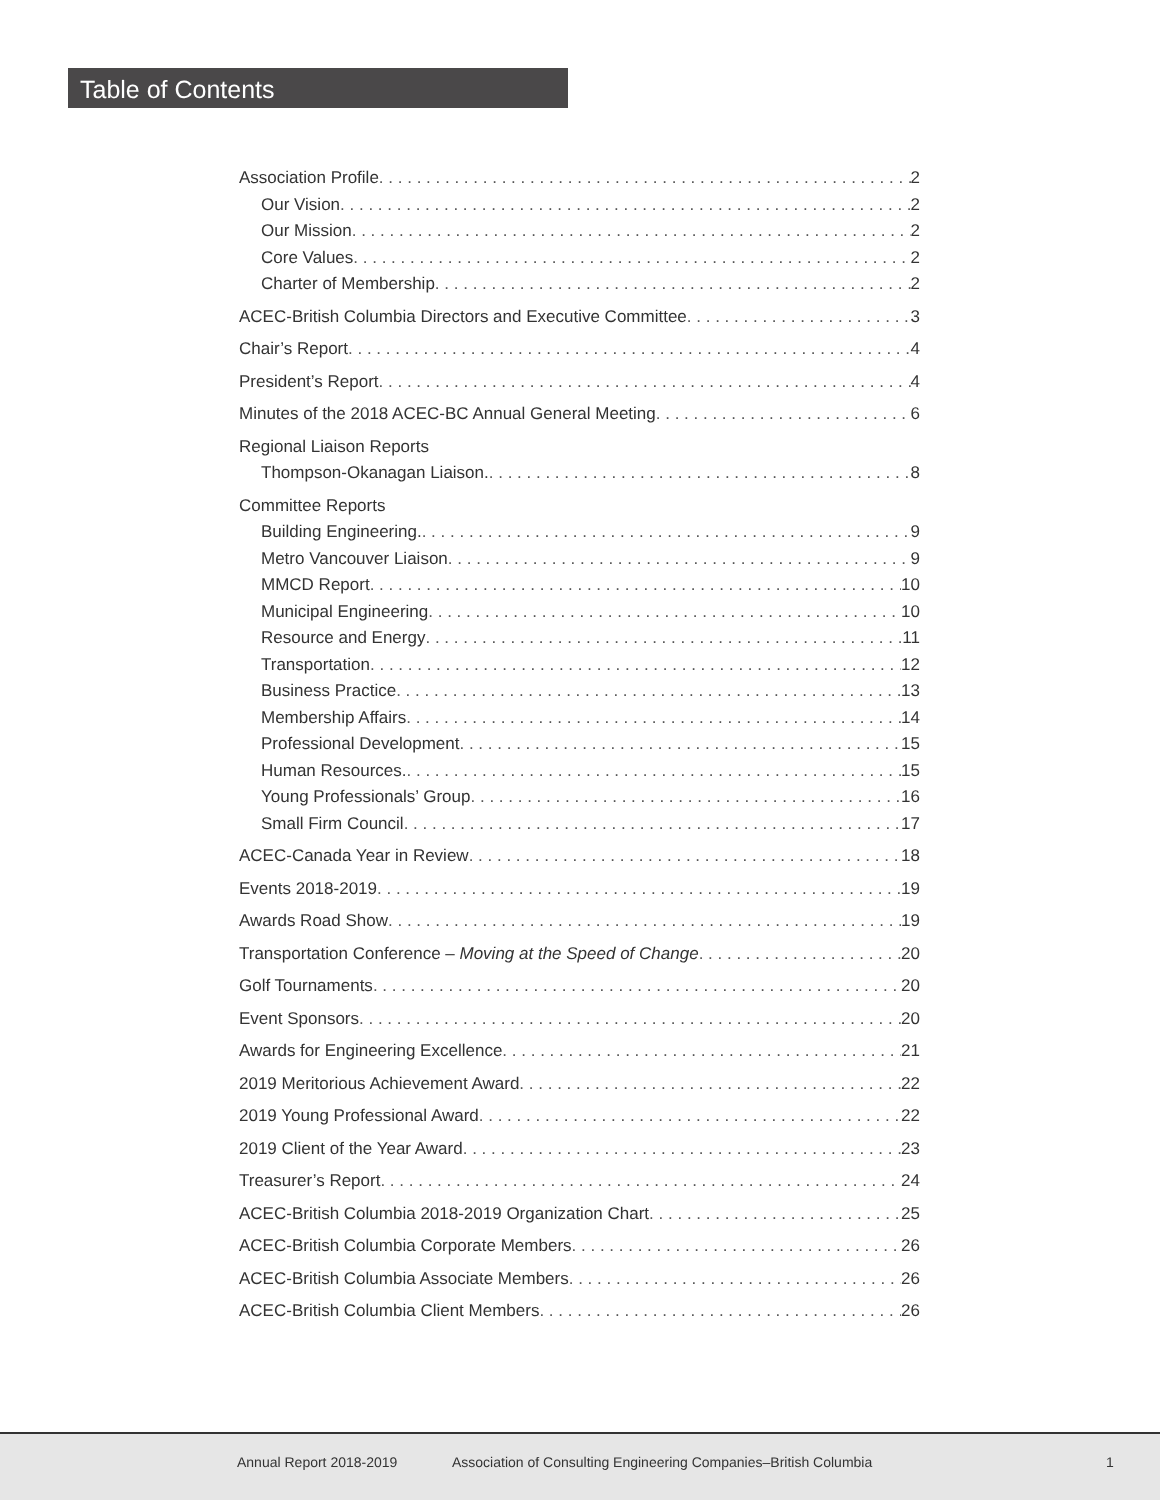Table of Contents
Association Profile 2
Our Vision 2
Our Mission 2
Core Values 2
Charter of Membership 2
ACEC-British Columbia Directors and Executive Committee 3
Chair’s Report 4
President’s Report 4
Minutes of the 2018 ACEC-BC Annual General Meeting 6
Regional Liaison Reports
Thompson-Okanagan Liaison. 8
Committee Reports
Building Engineering. 9
Metro Vancouver Liaison 9
MMCD Report 10
Municipal Engineering 10
Resource and Energy 11
Transportation 12
Business Practice 13
Membership Affairs 14
Professional Development 15
Human Resources. 15
Young Professionals’ Group 16
Small Firm Council 17
ACEC-Canada Year in Review 18
Events 2018-2019 19
Awards Road Show 19
Transportation Conference – Moving at the Speed of Change 20
Golf Tournaments 20
Event Sponsors 20
Awards for Engineering Excellence 21
2019 Meritorious Achievement Award 22
2019 Young Professional Award 22
2019 Client of the Year Award 23
Treasurer’s Report 24
ACEC-British Columbia 2018-2019 Organization Chart 25
ACEC-British Columbia Corporate Members 26
ACEC-British Columbia Associate Members 26
ACEC-British Columbia Client Members 26
Annual Report 2018-2019 Association of Consulting Engineering Companies–British Columbia 1